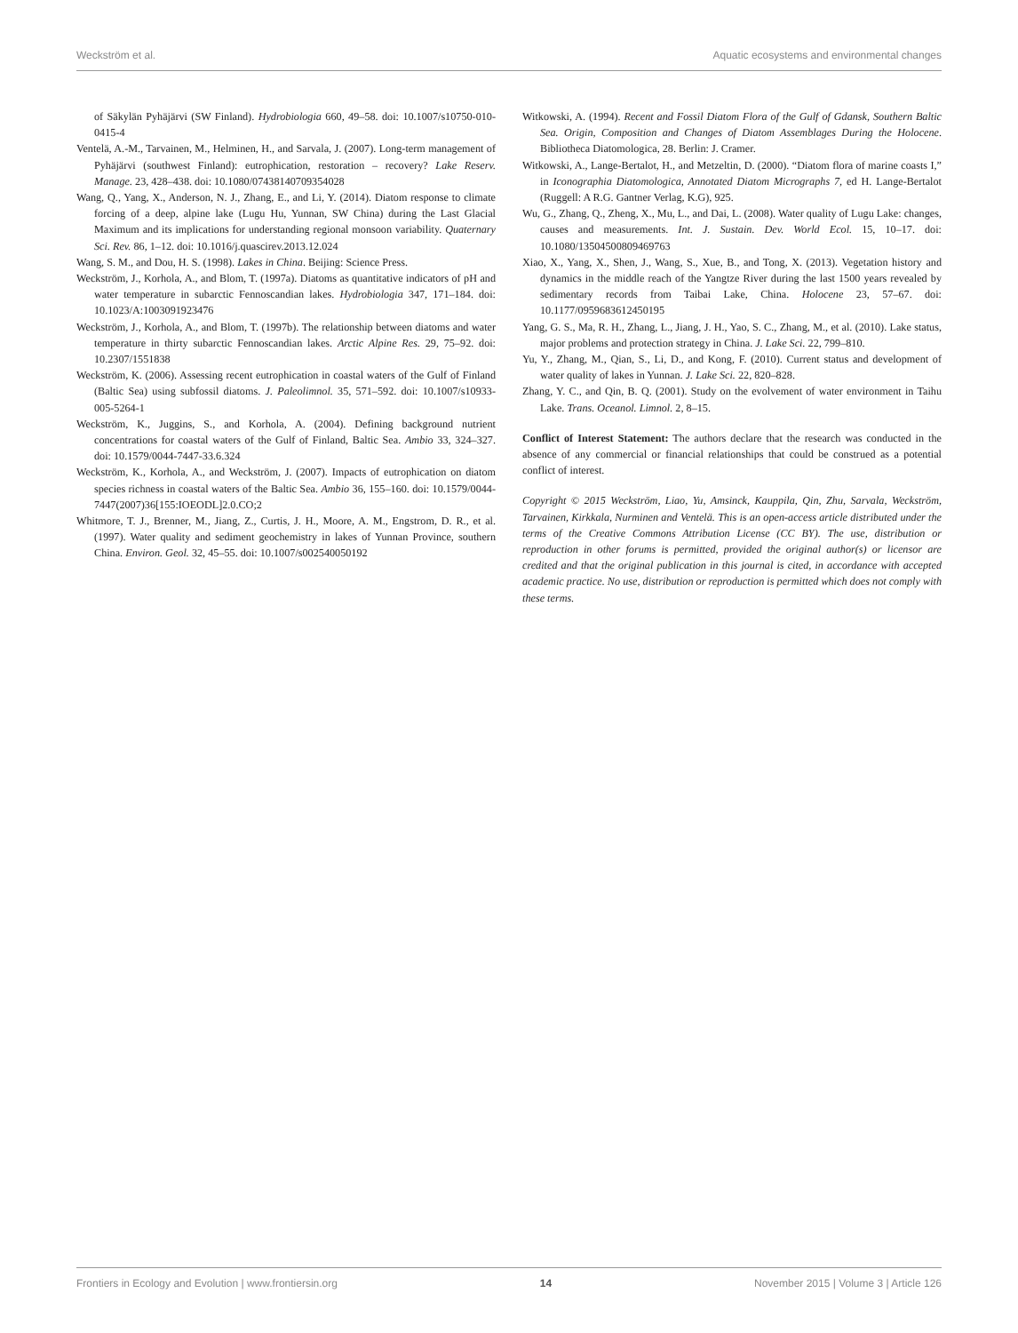Weckström et al. Aquatic ecosystems and environmental changes
of Säkylän Pyhäjärvi (SW Finland). Hydrobiologia 660, 49–58. doi: 10.1007/s10750-010-0415-4
Ventelä, A.-M., Tarvainen, M., Helminen, H., and Sarvala, J. (2007). Long-term management of Pyhäjärvi (southwest Finland): eutrophication, restoration – recovery? Lake Reserv. Manage. 23, 428–438. doi: 10.1080/07438140709354028
Wang, Q., Yang, X., Anderson, N. J., Zhang, E., and Li, Y. (2014). Diatom response to climate forcing of a deep, alpine lake (Lugu Hu, Yunnan, SW China) during the Last Glacial Maximum and its implications for understanding regional monsoon variability. Quaternary Sci. Rev. 86, 1–12. doi: 10.1016/j.quascirev.2013.12.024
Wang, S. M., and Dou, H. S. (1998). Lakes in China. Beijing: Science Press.
Weckström, J., Korhola, A., and Blom, T. (1997a). Diatoms as quantitative indicators of pH and water temperature in subarctic Fennoscandian lakes. Hydrobiologia 347, 171–184. doi: 10.1023/A:1003091923476
Weckström, J., Korhola, A., and Blom, T. (1997b). The relationship between diatoms and water temperature in thirty subarctic Fennoscandian lakes. Arctic Alpine Res. 29, 75–92. doi: 10.2307/1551838
Weckström, K. (2006). Assessing recent eutrophication in coastal waters of the Gulf of Finland (Baltic Sea) using subfossil diatoms. J. Paleolimnol. 35, 571–592. doi: 10.1007/s10933-005-5264-1
Weckström, K., Juggins, S., and Korhola, A. (2004). Defining background nutrient concentrations for coastal waters of the Gulf of Finland, Baltic Sea. Ambio 33, 324–327. doi: 10.1579/0044-7447-33.6.324
Weckström, K., Korhola, A., and Weckström, J. (2007). Impacts of eutrophication on diatom species richness in coastal waters of the Baltic Sea. Ambio 36, 155–160. doi: 10.1579/0044-7447(2007)36[155:IOEODL]2.0.CO;2
Whitmore, T. J., Brenner, M., Jiang, Z., Curtis, J. H., Moore, A. M., Engstrom, D. R., et al. (1997). Water quality and sediment geochemistry in lakes of Yunnan Province, southern China. Environ. Geol. 32, 45–55. doi: 10.1007/s002540050192
Witkowski, A. (1994). Recent and Fossil Diatom Flora of the Gulf of Gdansk, Southern Baltic Sea. Origin, Composition and Changes of Diatom Assemblages During the Holocene. Bibliotheca Diatomologica, 28. Berlin: J. Cramer.
Witkowski, A., Lange-Bertalot, H., and Metzeltin, D. (2000). “Diatom flora of marine coasts I,” in Iconographia Diatomologica, Annotated Diatom Micrographs 7, ed H. Lange-Bertalot (Ruggell: A R.G. Gantner Verlag, K.G), 925.
Wu, G., Zhang, Q., Zheng, X., Mu, L., and Dai, L. (2008). Water quality of Lugu Lake: changes, causes and measurements. Int. J. Sustain. Dev. World Ecol. 15, 10–17. doi: 10.1080/13504500809469763
Xiao, X., Yang, X., Shen, J., Wang, S., Xue, B., and Tong, X. (2013). Vegetation history and dynamics in the middle reach of the Yangtze River during the last 1500 years revealed by sedimentary records from Taibai Lake, China. Holocene 23, 57–67. doi: 10.1177/0959683612450195
Yang, G. S., Ma, R. H., Zhang, L., Jiang, J. H., Yao, S. C., Zhang, M., et al. (2010). Lake status, major problems and protection strategy in China. J. Lake Sci. 22, 799–810.
Yu, Y., Zhang, M., Qian, S., Li, D., and Kong, F. (2010). Current status and development of water quality of lakes in Yunnan. J. Lake Sci. 22, 820–828.
Zhang, Y. C., and Qin, B. Q. (2001). Study on the evolvement of water environment in Taihu Lake. Trans. Oceanol. Limnol. 2, 8–15.
Conflict of Interest Statement: The authors declare that the research was conducted in the absence of any commercial or financial relationships that could be construed as a potential conflict of interest.
Copyright © 2015 Weckström, Liao, Yu, Amsinck, Kauppila, Qin, Zhu, Sarvala, Weckström, Tarvainen, Kirkkala, Nurminen and Ventelä. This is an open-access article distributed under the terms of the Creative Commons Attribution License (CC BY). The use, distribution or reproduction in other forums is permitted, provided the original author(s) or licensor are credited and that the original publication in this journal is cited, in accordance with accepted academic practice. No use, distribution or reproduction is permitted which does not comply with these terms.
Frontiers in Ecology and Evolution | www.frontiersin.org 14 November 2015 | Volume 3 | Article 126